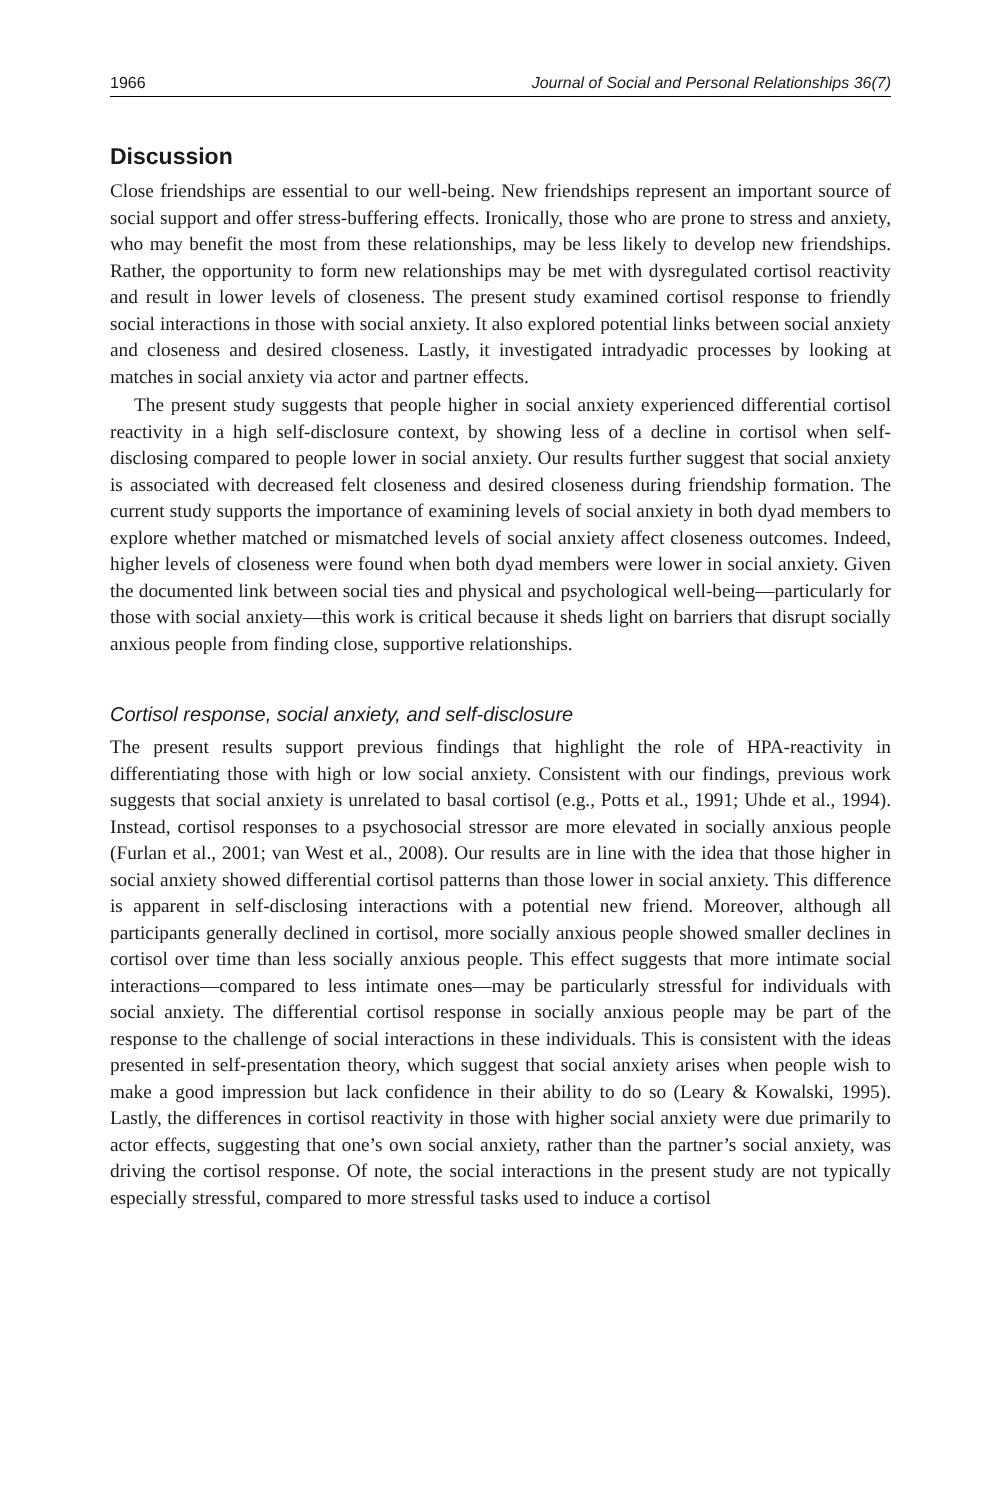1966 Journal of Social and Personal Relationships 36(7)
Discussion
Close friendships are essential to our well-being. New friendships represent an important source of social support and offer stress-buffering effects. Ironically, those who are prone to stress and anxiety, who may benefit the most from these relationships, may be less likely to develop new friendships. Rather, the opportunity to form new relationships may be met with dysregulated cortisol reactivity and result in lower levels of closeness. The present study examined cortisol response to friendly social interactions in those with social anxiety. It also explored potential links between social anxiety and closeness and desired closeness. Lastly, it investigated intradyadic processes by looking at matches in social anxiety via actor and partner effects.
The present study suggests that people higher in social anxiety experienced differential cortisol reactivity in a high self-disclosure context, by showing less of a decline in cortisol when self-disclosing compared to people lower in social anxiety. Our results further suggest that social anxiety is associated with decreased felt closeness and desired closeness during friendship formation. The current study supports the importance of examining levels of social anxiety in both dyad members to explore whether matched or mismatched levels of social anxiety affect closeness outcomes. Indeed, higher levels of closeness were found when both dyad members were lower in social anxiety. Given the documented link between social ties and physical and psychological well-being—particularly for those with social anxiety—this work is critical because it sheds light on barriers that disrupt socially anxious people from finding close, supportive relationships.
Cortisol response, social anxiety, and self-disclosure
The present results support previous findings that highlight the role of HPA-reactivity in differentiating those with high or low social anxiety. Consistent with our findings, previous work suggests that social anxiety is unrelated to basal cortisol (e.g., Potts et al., 1991; Uhde et al., 1994). Instead, cortisol responses to a psychosocial stressor are more elevated in socially anxious people (Furlan et al., 2001; van West et al., 2008). Our results are in line with the idea that those higher in social anxiety showed differential cortisol patterns than those lower in social anxiety. This difference is apparent in self-disclosing interactions with a potential new friend. Moreover, although all participants generally declined in cortisol, more socially anxious people showed smaller declines in cortisol over time than less socially anxious people. This effect suggests that more intimate social interactions—compared to less intimate ones—may be particularly stressful for individuals with social anxiety. The differential cortisol response in socially anxious people may be part of the response to the challenge of social interactions in these individuals. This is consistent with the ideas presented in self-presentation theory, which suggest that social anxiety arises when people wish to make a good impression but lack confidence in their ability to do so (Leary & Kowalski, 1995). Lastly, the differences in cortisol reactivity in those with higher social anxiety were due primarily to actor effects, suggesting that one’s own social anxiety, rather than the partner’s social anxiety, was driving the cortisol response. Of note, the social interactions in the present study are not typically especially stressful, compared to more stressful tasks used to induce a cortisol